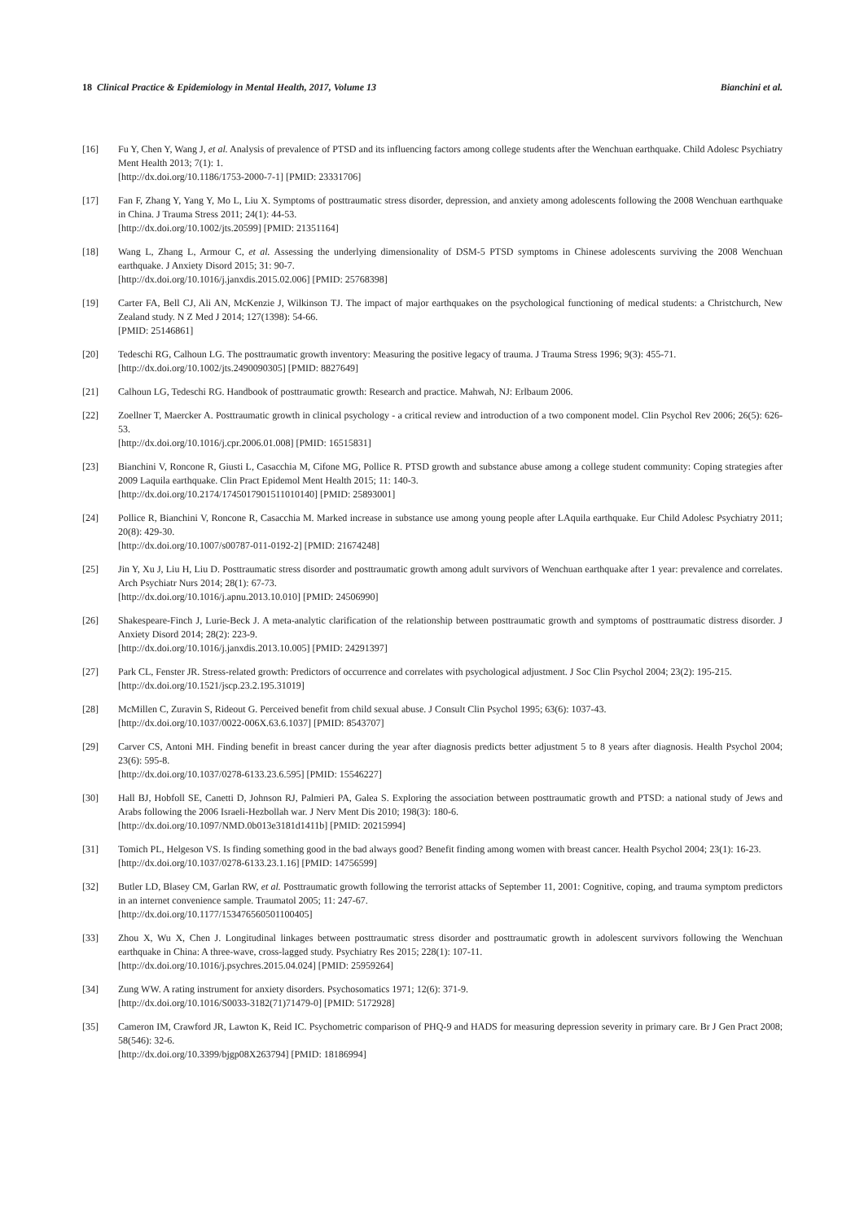18 Clinical Practice & Epidemiology in Mental Health, 2017, Volume 13 Bianchini et al.
[16] Fu Y, Chen Y, Wang J, et al. Analysis of prevalence of PTSD and its influencing factors among college students after the Wenchuan earthquake. Child Adolesc Psychiatry Ment Health 2013; 7(1): 1.
[http://dx.doi.org/10.1186/1753-2000-7-1] [PMID: 23331706]
[17] Fan F, Zhang Y, Yang Y, Mo L, Liu X. Symptoms of posttraumatic stress disorder, depression, and anxiety among adolescents following the 2008 Wenchuan earthquake in China. J Trauma Stress 2011; 24(1): 44-53.
[http://dx.doi.org/10.1002/jts.20599] [PMID: 21351164]
[18] Wang L, Zhang L, Armour C, et al. Assessing the underlying dimensionality of DSM-5 PTSD symptoms in Chinese adolescents surviving the 2008 Wenchuan earthquake. J Anxiety Disord 2015; 31: 90-7.
[http://dx.doi.org/10.1016/j.janxdis.2015.02.006] [PMID: 25768398]
[19] Carter FA, Bell CJ, Ali AN, McKenzie J, Wilkinson TJ. The impact of major earthquakes on the psychological functioning of medical students: a Christchurch, New Zealand study. N Z Med J 2014; 127(1398): 54-66.
[PMID: 25146861]
[20] Tedeschi RG, Calhoun LG. The posttraumatic growth inventory: Measuring the positive legacy of trauma. J Trauma Stress 1996; 9(3): 455-71.
[http://dx.doi.org/10.1002/jts.2490090305] [PMID: 8827649]
[21] Calhoun LG, Tedeschi RG. Handbook of posttraumatic growth: Research and practice. Mahwah, NJ: Erlbaum 2006.
[22] Zoellner T, Maercker A. Posttraumatic growth in clinical psychology - a critical review and introduction of a two component model. Clin Psychol Rev 2006; 26(5): 626-53.
[http://dx.doi.org/10.1016/j.cpr.2006.01.008] [PMID: 16515831]
[23] Bianchini V, Roncone R, Giusti L, Casacchia M, Cifone MG, Pollice R. PTSD growth and substance abuse among a college student community: Coping strategies after 2009 Laquila earthquake. Clin Pract Epidemol Ment Health 2015; 11: 140-3.
[http://dx.doi.org/10.2174/1745017901511010140] [PMID: 25893001]
[24] Pollice R, Bianchini V, Roncone R, Casacchia M. Marked increase in substance use among young people after LAquila earthquake. Eur Child Adolesc Psychiatry 2011; 20(8): 429-30.
[http://dx.doi.org/10.1007/s00787-011-0192-2] [PMID: 21674248]
[25] Jin Y, Xu J, Liu H, Liu D. Posttraumatic stress disorder and posttraumatic growth among adult survivors of Wenchuan earthquake after 1 year: prevalence and correlates. Arch Psychiatr Nurs 2014; 28(1): 67-73.
[http://dx.doi.org/10.1016/j.apnu.2013.10.010] [PMID: 24506990]
[26] Shakespeare-Finch J, Lurie-Beck J. A meta-analytic clarification of the relationship between posttraumatic growth and symptoms of posttraumatic distress disorder. J Anxiety Disord 2014; 28(2): 223-9.
[http://dx.doi.org/10.1016/j.janxdis.2013.10.005] [PMID: 24291397]
[27] Park CL, Fenster JR. Stress-related growth: Predictors of occurrence and correlates with psychological adjustment. J Soc Clin Psychol 2004; 23(2): 195-215.
[http://dx.doi.org/10.1521/jscp.23.2.195.31019]
[28] McMillen C, Zuravin S, Rideout G. Perceived benefit from child sexual abuse. J Consult Clin Psychol 1995; 63(6): 1037-43.
[http://dx.doi.org/10.1037/0022-006X.63.6.1037] [PMID: 8543707]
[29] Carver CS, Antoni MH. Finding benefit in breast cancer during the year after diagnosis predicts better adjustment 5 to 8 years after diagnosis. Health Psychol 2004; 23(6): 595-8.
[http://dx.doi.org/10.1037/0278-6133.23.6.595] [PMID: 15546227]
[30] Hall BJ, Hobfoll SE, Canetti D, Johnson RJ, Palmieri PA, Galea S. Exploring the association between posttraumatic growth and PTSD: a national study of Jews and Arabs following the 2006 Israeli-Hezbollah war. J Nerv Ment Dis 2010; 198(3): 180-6.
[http://dx.doi.org/10.1097/NMD.0b013e3181d1411b] [PMID: 20215994]
[31] Tomich PL, Helgeson VS. Is finding something good in the bad always good? Benefit finding among women with breast cancer. Health Psychol 2004; 23(1): 16-23.
[http://dx.doi.org/10.1037/0278-6133.23.1.16] [PMID: 14756599]
[32] Butler LD, Blasey CM, Garlan RW, et al. Posttraumatic growth following the terrorist attacks of September 11, 2001: Cognitive, coping, and trauma symptom predictors in an internet convenience sample. Traumatol 2005; 11: 247-67.
[http://dx.doi.org/10.1177/153476560501100405]
[33] Zhou X, Wu X, Chen J. Longitudinal linkages between posttraumatic stress disorder and posttraumatic growth in adolescent survivors following the Wenchuan earthquake in China: A three-wave, cross-lagged study. Psychiatry Res 2015; 228(1): 107-11.
[http://dx.doi.org/10.1016/j.psychres.2015.04.024] [PMID: 25959264]
[34] Zung WW. A rating instrument for anxiety disorders. Psychosomatics 1971; 12(6): 371-9.
[http://dx.doi.org/10.1016/S0033-3182(71)71479-0] [PMID: 5172928]
[35] Cameron IM, Crawford JR, Lawton K, Reid IC. Psychometric comparison of PHQ-9 and HADS for measuring depression severity in primary care. Br J Gen Pract 2008; 58(546): 32-6.
[http://dx.doi.org/10.3399/bjgp08X263794] [PMID: 18186994]